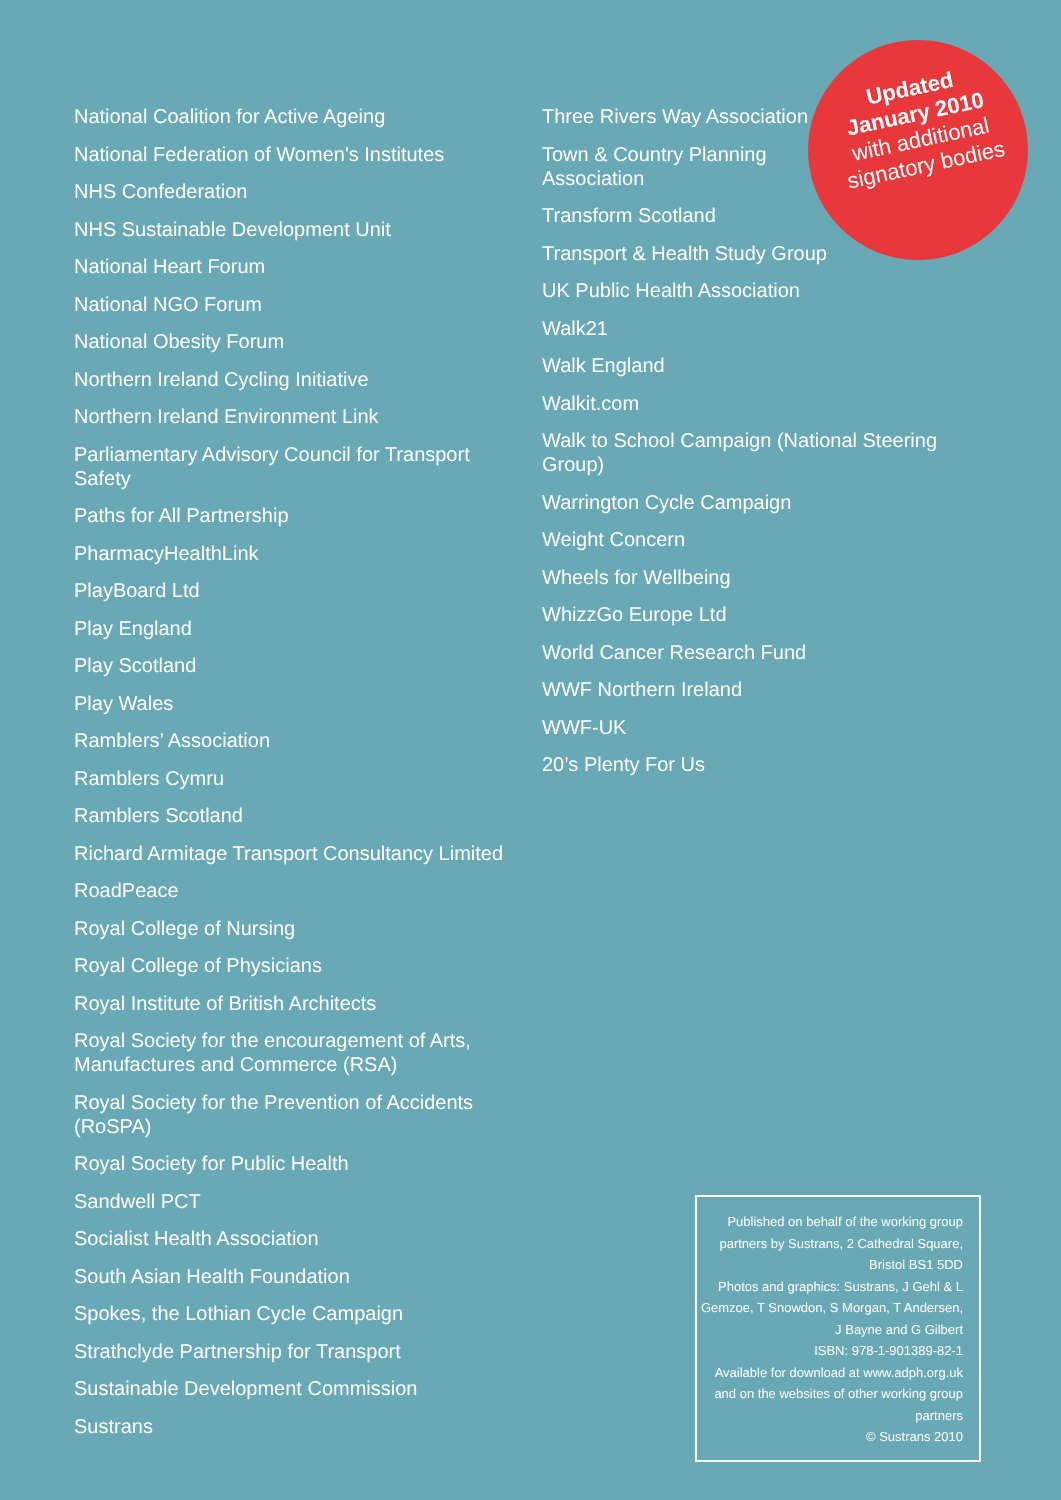Updated
January 2010
with additional
signatory bodies
National Coalition for Active Ageing
National Federation of Women's Institutes
NHS Confederation
NHS Sustainable Development Unit
National Heart Forum
National NGO Forum
National Obesity Forum
Northern Ireland Cycling Initiative
Northern Ireland Environment Link
Parliamentary Advisory Council for Transport Safety
Paths for All Partnership
PharmacyHealthLink
PlayBoard Ltd
Play England
Play Scotland
Play Wales
Ramblers’ Association
Ramblers Cymru
Ramblers Scotland
Richard Armitage Transport Consultancy Limited
RoadPeace
Royal College of Nursing
Royal College of Physicians
Royal Institute of British Architects
Royal Society for the encouragement of Arts, Manufactures and Commerce (RSA)
Royal Society for the Prevention of Accidents (RoSPA)
Royal Society for Public Health
Sandwell PCT
Socialist Health Association
South Asian Health Foundation
Spokes, the Lothian Cycle Campaign
Strathclyde Partnership for Transport
Sustainable Development Commission
Sustrans
Three Rivers Way Association
Town & Country Planning
Association
Transform Scotland
Transport & Health Study Group
UK Public Health Association
Walk21
Walk England
Walkit.com
Walk to School Campaign (National Steering Group)
Warrington Cycle Campaign
Weight Concern
Wheels for Wellbeing
WhizzGo Europe Ltd
World Cancer Research Fund
WWF Northern Ireland
WWF-UK
20’s Plenty For Us
Published on behalf of the working group partners by Sustrans, 2 Cathedral Square, Bristol BS1 5DD
Photos and graphics: Sustrans, J Gehl & L Gemzoe, T Snowdon, S Morgan, T Andersen, J Bayne and G Gilbert
ISBN: 978-1-901389-82-1
Available for download at www.adph.org.uk and on the websites of other working group partners
© Sustrans 2010